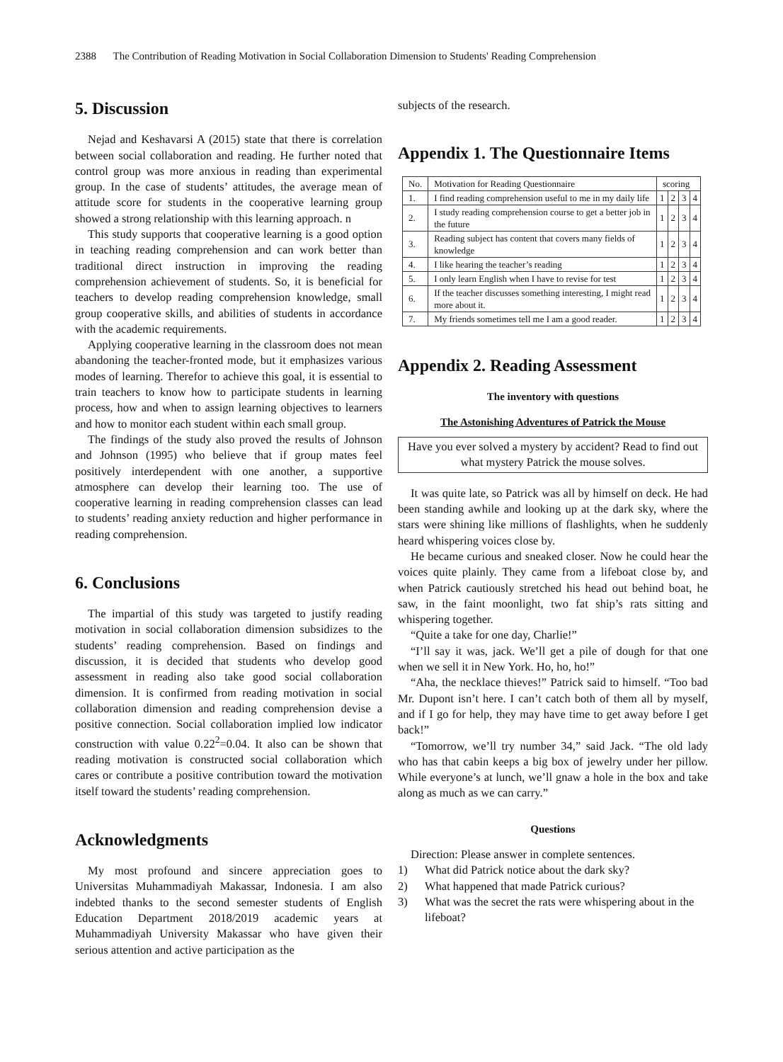2388 The Contribution of Reading Motivation in Social Collaboration Dimension to Students' Reading Comprehension
5. Discussion
Nejad and Keshavarsi A (2015) state that there is correlation between social collaboration and reading. He further noted that control group was more anxious in reading than experimental group. In the case of students’ attitudes, the average mean of attitude score for students in the cooperative learning group showed a strong relationship with this learning approach. n
This study supports that cooperative learning is a good option in teaching reading comprehension and can work better than traditional direct instruction in improving the reading comprehension achievement of students. So, it is beneficial for teachers to develop reading comprehension knowledge, small group cooperative skills, and abilities of students in accordance with the academic requirements.
Applying cooperative learning in the classroom does not mean abandoning the teacher-fronted mode, but it emphasizes various modes of learning. Therefor to achieve this goal, it is essential to train teachers to know how to participate students in learning process, how and when to assign learning objectives to learners and how to monitor each student within each small group.
The findings of the study also proved the results of Johnson and Johnson (1995) who believe that if group mates feel positively interdependent with one another, a supportive atmosphere can develop their learning too. The use of cooperative learning in reading comprehension classes can lead to students’ reading anxiety reduction and higher performance in reading comprehension.
6. Conclusions
The impartial of this study was targeted to justify reading motivation in social collaboration dimension subsidizes to the students’ reading comprehension. Based on findings and discussion, it is decided that students who develop good assessment in reading also take good social collaboration dimension. It is confirmed from reading motivation in social collaboration dimension and reading comprehension devise a positive connection. Social collaboration implied low indicator construction with value 0.22<sup>2</sup>=0.04. It also can be shown that reading motivation is constructed social collaboration which cares or contribute a positive contribution toward the motivation itself toward the students’ reading comprehension.
Acknowledgments
My most profound and sincere appreciation goes to Universitas Muhammadiyah Makassar, Indonesia. I am also indebted thanks to the second semester students of English Education Department 2018/2019 academic years at Muhammadiyah University Makassar who have given their serious attention and active participation as the
subjects of the research.
Appendix 1. The Questionnaire Items
| No. | Motivation for Reading Questionnaire | scoring | | | |
| 1. | I find reading comprehension useful to me in my daily life | 1 | 2 | 3 | 4 |
| 2. | I study reading comprehension course to get a better job in the future | 1 | 2 | 3 | 4 |
| 3. | Reading subject has content that covers many fields of knowledge | 1 | 2 | 3 | 4 |
| 4. | I like hearing the teacher’s reading | 1 | 2 | 3 | 4 |
| 5. | I only learn English when I have to revise for test | 1 | 2 | 3 | 4 |
| 6. | If the teacher discusses something interesting, I might read more about it. | 1 | 2 | 3 | 4 |
| 7. | My friends sometimes tell me I am a good reader. | 1 | 2 | 3 | 4 |
Appendix 2. Reading Assessment
The inventory with questions
The Astonishing Adventures of Patrick the Mouse
Have you ever solved a mystery by accident? Read to find out what mystery Patrick the mouse solves.
It was quite late, so Patrick was all by himself on deck. He had been standing awhile and looking up at the dark sky, where the stars were shining like millions of flashlights, when he suddenly heard whispering voices close by.
He became curious and sneaked closer. Now he could hear the voices quite plainly. They came from a lifeboat close by, and when Patrick cautiously stretched his head out behind boat, he saw, in the faint moonlight, two fat ship’s rats sitting and whispering together.
“Quite a take for one day, Charlie!”
“I’ll say it was, jack. We’ll get a pile of dough for that one when we sell it in New York. Ho, ho, ho!”
“Aha, the necklace thieves!” Patrick said to himself. “Too bad Mr. Dupont isn’t here. I can’t catch both of them all by myself, and if I go for help, they may have time to get away before I get back!”
“Tomorrow, we’ll try number 34,” said Jack. “The old lady who has that cabin keeps a big box of jewelry under her pillow. While everyone’s at lunch, we’ll gnaw a hole in the box and take along as much as we can carry.”
Questions
Direction: Please answer in complete sentences.
1) What did Patrick notice about the dark sky?
2) What happened that made Patrick curious?
3) What was the secret the rats were whispering about in the lifeboat?